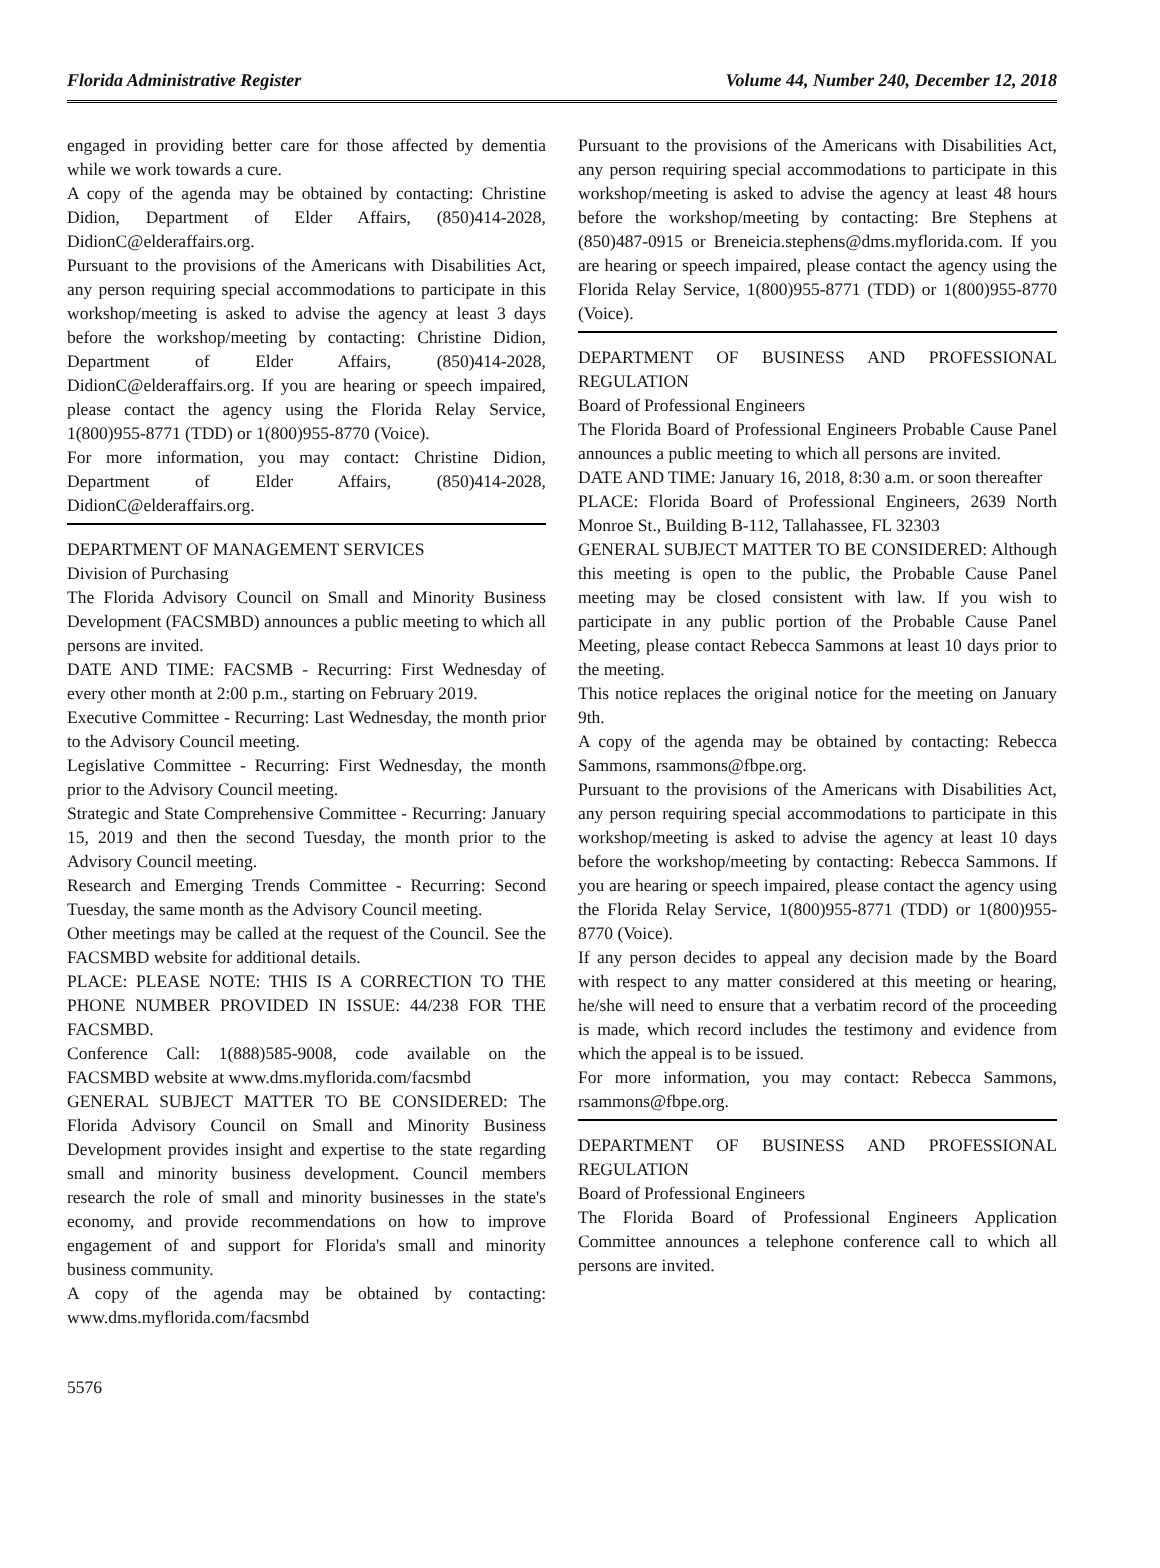Florida Administrative Register Volume 44, Number 240, December 12, 2018
engaged in providing better care for those affected by dementia while we work towards a cure.
A copy of the agenda may be obtained by contacting: Christine Didion, Department of Elder Affairs, (850)414-2028, DidionC@elderaffairs.org.
Pursuant to the provisions of the Americans with Disabilities Act, any person requiring special accommodations to participate in this workshop/meeting is asked to advise the agency at least 3 days before the workshop/meeting by contacting: Christine Didion, Department of Elder Affairs, (850)414-2028, DidionC@elderaffairs.org. If you are hearing or speech impaired, please contact the agency using the Florida Relay Service, 1(800)955-8771 (TDD) or 1(800)955-8770 (Voice).
For more information, you may contact: Christine Didion, Department of Elder Affairs, (850)414-2028, DidionC@elderaffairs.org.
DEPARTMENT OF MANAGEMENT SERVICES
Division of Purchasing
The Florida Advisory Council on Small and Minority Business Development (FACSMBD) announces a public meeting to which all persons are invited.
DATE AND TIME: FACSMB - Recurring: First Wednesday of every other month at 2:00 p.m., starting on February 2019.
Executive Committee - Recurring: Last Wednesday, the month prior to the Advisory Council meeting.
Legislative Committee - Recurring: First Wednesday, the month prior to the Advisory Council meeting.
Strategic and State Comprehensive Committee - Recurring: January 15, 2019 and then the second Tuesday, the month prior to the Advisory Council meeting.
Research and Emerging Trends Committee - Recurring: Second Tuesday, the same month as the Advisory Council meeting.
Other meetings may be called at the request of the Council. See the FACSMBD website for additional details.
PLACE: PLEASE NOTE: THIS IS A CORRECTION TO THE PHONE NUMBER PROVIDED IN ISSUE: 44/238 FOR THE FACSMBD.
Conference Call: 1(888)585-9008, code available on the FACSMBD website at www.dms.myflorida.com/facsmbd
GENERAL SUBJECT MATTER TO BE CONSIDERED: The Florida Advisory Council on Small and Minority Business Development provides insight and expertise to the state regarding small and minority business development. Council members research the role of small and minority businesses in the state's economy, and provide recommendations on how to improve engagement of and support for Florida's small and minority business community.
A copy of the agenda may be obtained by contacting: www.dms.myflorida.com/facsmbd
Pursuant to the provisions of the Americans with Disabilities Act, any person requiring special accommodations to participate in this workshop/meeting is asked to advise the agency at least 48 hours before the workshop/meeting by contacting: Bre Stephens at (850)487-0915 or Breneicia.stephens@dms.myflorida.com. If you are hearing or speech impaired, please contact the agency using the Florida Relay Service, 1(800)955-8771 (TDD) or 1(800)955-8770 (Voice).
DEPARTMENT OF BUSINESS AND PROFESSIONAL REGULATION
Board of Professional Engineers
The Florida Board of Professional Engineers Probable Cause Panel announces a public meeting to which all persons are invited.
DATE AND TIME: January 16, 2018, 8:30 a.m. or soon thereafter
PLACE: Florida Board of Professional Engineers, 2639 North Monroe St., Building B-112, Tallahassee, FL 32303
GENERAL SUBJECT MATTER TO BE CONSIDERED: Although this meeting is open to the public, the Probable Cause Panel meeting may be closed consistent with law. If you wish to participate in any public portion of the Probable Cause Panel Meeting, please contact Rebecca Sammons at least 10 days prior to the meeting.
This notice replaces the original notice for the meeting on January 9th.
A copy of the agenda may be obtained by contacting: Rebecca Sammons, rsammons@fbpe.org.
Pursuant to the provisions of the Americans with Disabilities Act, any person requiring special accommodations to participate in this workshop/meeting is asked to advise the agency at least 10 days before the workshop/meeting by contacting: Rebecca Sammons. If you are hearing or speech impaired, please contact the agency using the Florida Relay Service, 1(800)955-8771 (TDD) or 1(800)955-8770 (Voice).
If any person decides to appeal any decision made by the Board with respect to any matter considered at this meeting or hearing, he/she will need to ensure that a verbatim record of the proceeding is made, which record includes the testimony and evidence from which the appeal is to be issued.
For more information, you may contact: Rebecca Sammons, rsammons@fbpe.org.
DEPARTMENT OF BUSINESS AND PROFESSIONAL REGULATION
Board of Professional Engineers
The Florida Board of Professional Engineers Application Committee announces a telephone conference call to which all persons are invited.
5576